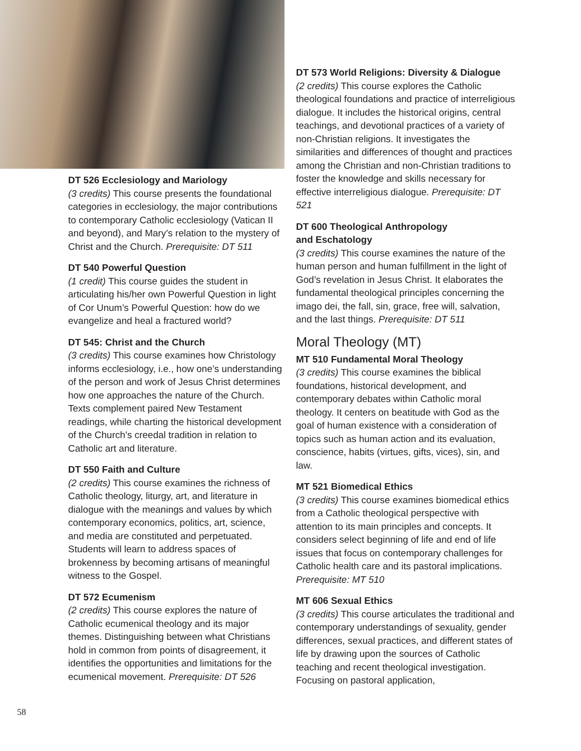DT 526 Ecclesiology and Mariology
(3 credits) This course presents the foundational categories in ecclesiology, the major contributions to contemporary Catholic ecclesiology (Vatican II and beyond), and Mary’s relation to the mystery of Christ and the Church. Prerequisite: DT 511
DT 540 Powerful Question
(1 credit) This course guides the student in articulating his/her own Powerful Question in light of Cor Unum’s Powerful Question: how do we evangelize and heal a fractured world?
DT 545: Christ and the Church
(3 credits) This course examines how Christology informs ecclesiology, i.e., how one’s understanding of the person and work of Jesus Christ determines how one approaches the nature of the Church. Texts complement paired New Testament readings, while charting the historical development of the Church’s creedal tradition in relation to Catholic art and literature.
DT 550 Faith and Culture
(2 credits) This course examines the richness of Catholic theology, liturgy, art, and literature in dialogue with the meanings and values by which contemporary economics, politics, art, science, and media are constituted and perpetuated. Students will learn to address spaces of brokenness by becoming artisans of meaningful witness to the Gospel.
DT 572 Ecumenism
(2 credits) This course explores the nature of Catholic ecumenical theology and its major themes. Distinguishing between what Christians hold in common from points of disagreement, it identifies the opportunities and limitations for the ecumenical movement. Prerequisite: DT 526
DT 573 World Religions: Diversity & Dialogue
(2 credits) This course explores the Catholic theological foundations and practice of interreligious dialogue. It includes the historical origins, central teachings, and devotional practices of a variety of non-Christian religions. It investigates the similarities and differences of thought and practices among the Christian and non-Christian traditions to foster the knowledge and skills necessary for effective interreligious dialogue. Prerequisite: DT 521
DT 600 Theological Anthropology
and Eschatology
(3 credits) This course examines the nature of the human person and human fulfillment in the light of God’s revelation in Jesus Christ. It elaborates the fundamental theological principles concerning the imago dei, the fall, sin, grace, free will, salvation, and the last things. Prerequisite: DT 511
Moral Theology (MT)
MT 510 Fundamental Moral Theology
(3 credits) This course examines the biblical foundations, historical development, and contemporary debates within Catholic moral theology. It centers on beatitude with God as the goal of human existence with a consideration of topics such as human action and its evaluation, conscience, habits (virtues, gifts, vices), sin, and law.
MT 521 Biomedical Ethics
(3 credits) This course examines biomedical ethics from a Catholic theological perspective with attention to its main principles and concepts. It considers select beginning of life and end of life issues that focus on contemporary challenges for Catholic health care and its pastoral implications. Prerequisite: MT 510
MT 606 Sexual Ethics
(3 credits) This course articulates the traditional and contemporary understandings of sexuality, gender differences, sexual practices, and different states of life by drawing upon the sources of Catholic teaching and recent theological investigation. Focusing on pastoral application,
58